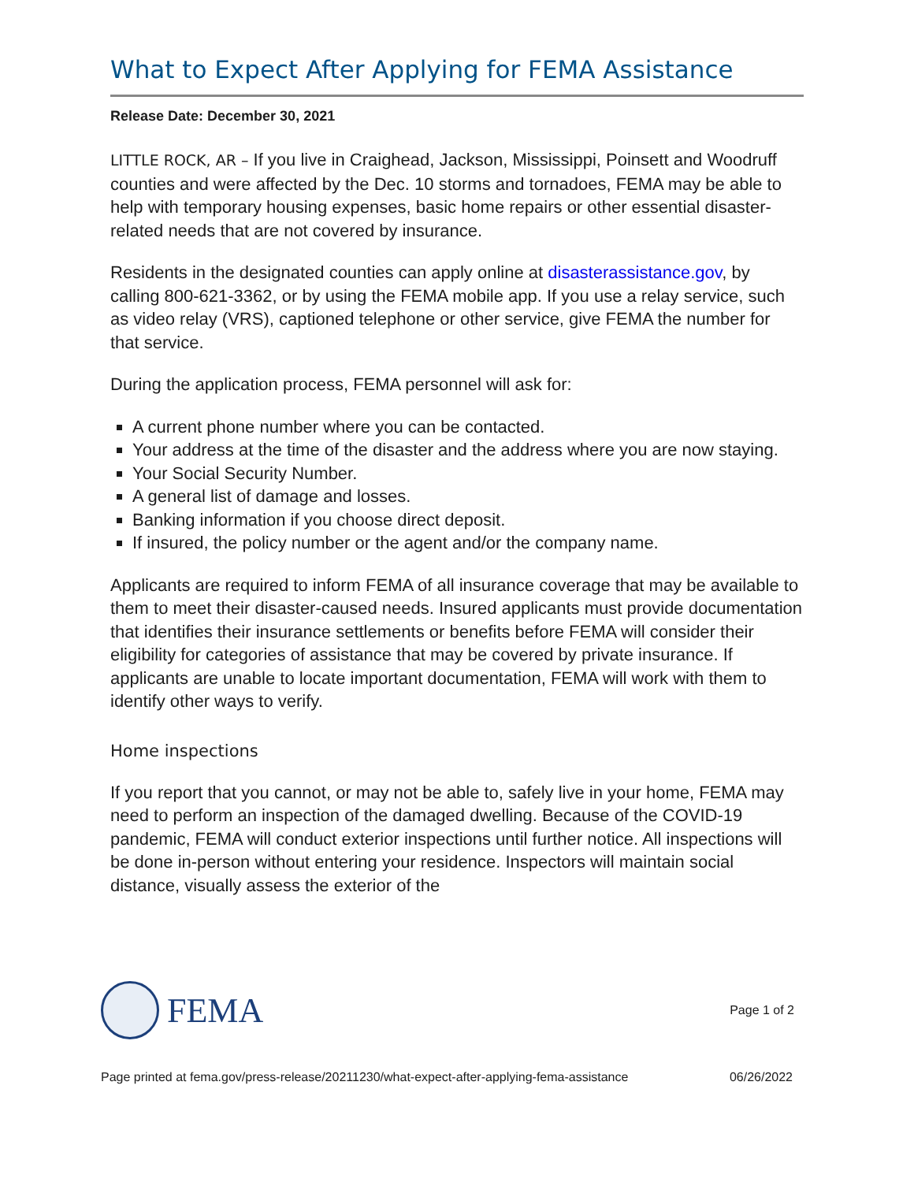What to Expect After Applying for FEMA Assistance
Release Date: December 30, 2021
LITTLE ROCK, AR – If you live in Craighead, Jackson, Mississippi, Poinsett and Woodruff counties and were affected by the Dec. 10 storms and tornadoes, FEMA may be able to help with temporary housing expenses, basic home repairs or other essential disaster-related needs that are not covered by insurance.
Residents in the designated counties can apply online at disasterassistance.gov, by calling 800-621-3362, or by using the FEMA mobile app. If you use a relay service, such as video relay (VRS), captioned telephone or other service, give FEMA the number for that service.
During the application process, FEMA personnel will ask for:
A current phone number where you can be contacted.
Your address at the time of the disaster and the address where you are now staying.
Your Social Security Number.
A general list of damage and losses.
Banking information if you choose direct deposit.
If insured, the policy number or the agent and/or the company name.
Applicants are required to inform FEMA of all insurance coverage that may be available to them to meet their disaster-caused needs. Insured applicants must provide documentation that identifies their insurance settlements or benefits before FEMA will consider their eligibility for categories of assistance that may be covered by private insurance. If applicants are unable to locate important documentation, FEMA will work with them to identify other ways to verify.
Home inspections
If you report that you cannot, or may not be able to, safely live in your home, FEMA may need to perform an inspection of the damaged dwelling. Because of the COVID-19 pandemic, FEMA will conduct exterior inspections until further notice. All inspections will be done in-person without entering your residence. Inspectors will maintain social distance, visually assess the exterior of the
FEMA
Page 1 of 2
Page printed at fema.gov/press-release/20211230/what-expect-after-applying-fema-assistance 06/26/2022